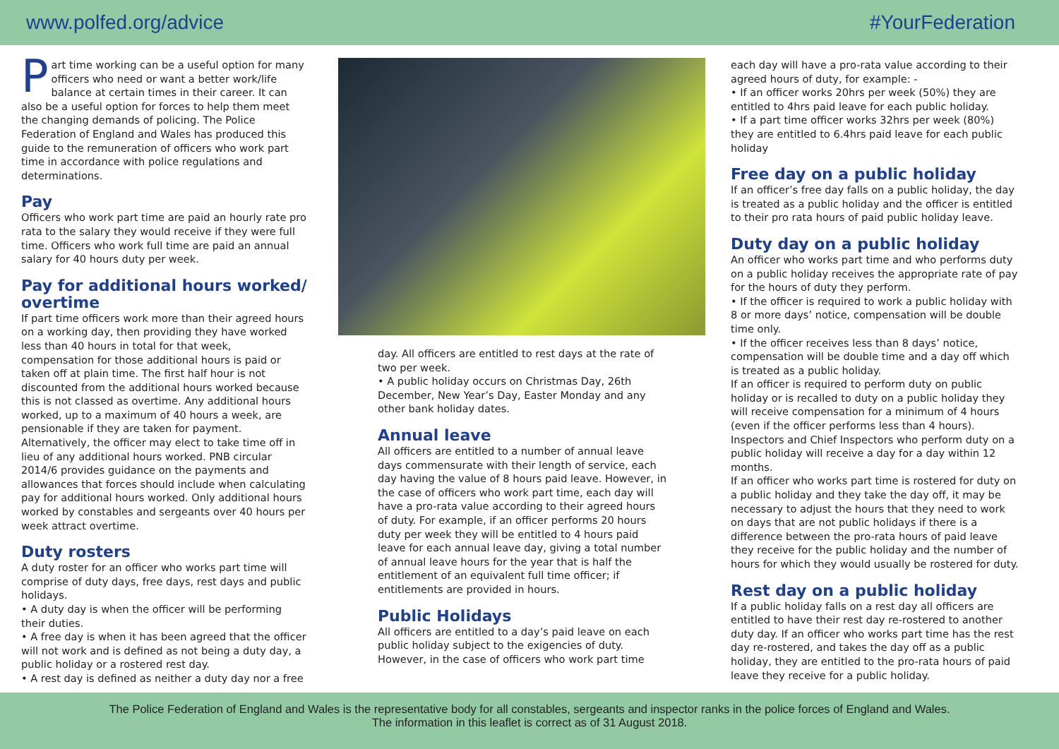www.polfed.org/advice #YourFederation
Part time working can be a useful option for many officers who need or want a better work/life balance at certain times in their career. It can also be a useful option for forces to help them meet the changing demands of policing. The Police Federation of England and Wales has produced this guide to the remuneration of officers who work part time in accordance with police regulations and determinations.
Pay
Officers who work part time are paid an hourly rate pro rata to the salary they would receive if they were full time. Officers who work full time are paid an annual salary for 40 hours duty per week.
Pay for additional hours worked/ overtime
If part time officers work more than their agreed hours on a working day, then providing they have worked less than 40 hours in total for that week, compensation for those additional hours is paid or taken off at plain time. The first half hour is not discounted from the additional hours worked because this is not classed as overtime. Any additional hours worked, up to a maximum of 40 hours a week, are pensionable if they are taken for payment. Alternatively, the officer may elect to take time off in lieu of any additional hours worked. PNB circular 2014/6 provides guidance on the payments and allowances that forces should include when calculating pay for additional hours worked. Only additional hours worked by constables and sergeants over 40 hours per week attract overtime.
Duty rosters
A duty roster for an officer who works part time will comprise of duty days, free days, rest days and public holidays.
• A duty day is when the officer will be performing their duties.
• A free day is when it has been agreed that the officer will not work and is defined as not being a duty day, a public holiday or a rostered rest day.
• A rest day is defined as neither a duty day nor a free
day. All officers are entitled to rest days at the rate of two per week.
• A public holiday occurs on Christmas Day, 26th December, New Year’s Day, Easter Monday and any other bank holiday dates.
Annual leave
All officers are entitled to a number of annual leave days commensurate with their length of service, each day having the value of 8 hours paid leave. However, in the case of officers who work part time, each day will have a pro-rata value according to their agreed hours of duty. For example, if an officer performs 20 hours duty per week they will be entitled to 4 hours paid leave for each annual leave day, giving a total number of annual leave hours for the year that is half the entitlement of an equivalent full time officer; if entitlements are provided in hours.
Public Holidays
All officers are entitled to a day’s paid leave on each public holiday subject to the exigencies of duty. However, in the case of officers who work part time
each day will have a pro-rata value according to their agreed hours of duty, for example: -
• If an officer works 20hrs per week (50%) they are entitled to 4hrs paid leave for each public holiday.
• If a part time officer works 32hrs per week (80%) they are entitled to 6.4hrs paid leave for each public holiday
Free day on a public holiday
If an officer’s free day falls on a public holiday, the day is treated as a public holiday and the officer is entitled to their pro rata hours of paid public holiday leave.
Duty day on a public holiday
An officer who works part time and who performs duty on a public holiday receives the appropriate rate of pay for the hours of duty they perform.
• If the officer is required to work a public holiday with 8 or more days’ notice, compensation will be double time only.
• If the officer receives less than 8 days’ notice, compensation will be double time and a day off which is treated as a public holiday.
If an officer is required to perform duty on public holiday or is recalled to duty on a public holiday they will receive compensation for a minimum of 4 hours (even if the officer performs less than 4 hours).
Inspectors and Chief Inspectors who perform duty on a public holiday will receive a day for a day within 12 months.
If an officer who works part time is rostered for duty on a public holiday and they take the day off, it may be necessary to adjust the hours that they need to work on days that are not public holidays if there is a difference between the pro-rata hours of paid leave they receive for the public holiday and the number of hours for which they would usually be rostered for duty.
Rest day on a public holiday
If a public holiday falls on a rest day all officers are entitled to have their rest day re-rostered to another duty day. If an officer who works part time has the rest day re-rostered, and takes the day off as a public holiday, they are entitled to the pro-rata hours of paid leave they receive for a public holiday.
The Police Federation of England and Wales is the representative body for all constables, sergeants and inspector ranks in the police forces of England and Wales.
The information in this leaflet is correct as of 31 August 2018.